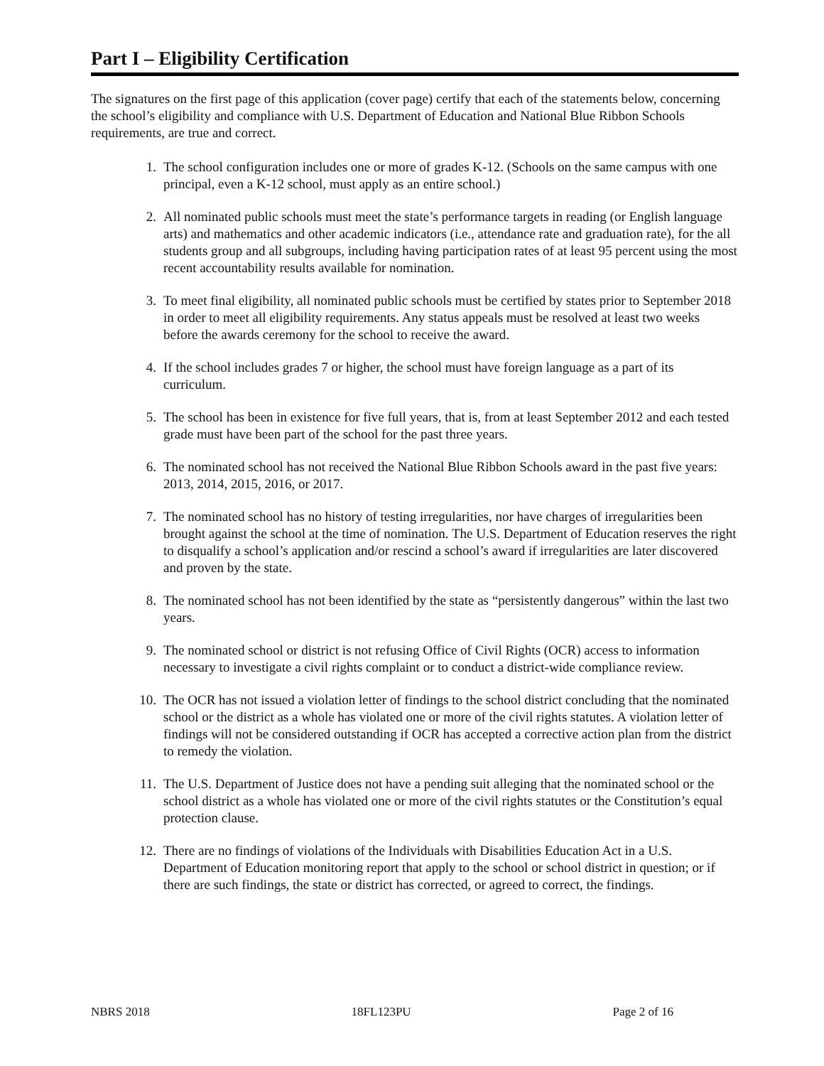Part I – Eligibility Certification
The signatures on the first page of this application (cover page) certify that each of the statements below, concerning the school’s eligibility and compliance with U.S. Department of Education and National Blue Ribbon Schools requirements, are true and correct.
1. The school configuration includes one or more of grades K-12. (Schools on the same campus with one principal, even a K-12 school, must apply as an entire school.)
2. All nominated public schools must meet the state’s performance targets in reading (or English language arts) and mathematics and other academic indicators (i.e., attendance rate and graduation rate), for the all students group and all subgroups, including having participation rates of at least 95 percent using the most recent accountability results available for nomination.
3. To meet final eligibility, all nominated public schools must be certified by states prior to September 2018 in order to meet all eligibility requirements. Any status appeals must be resolved at least two weeks before the awards ceremony for the school to receive the award.
4. If the school includes grades 7 or higher, the school must have foreign language as a part of its curriculum.
5. The school has been in existence for five full years, that is, from at least September 2012 and each tested grade must have been part of the school for the past three years.
6. The nominated school has not received the National Blue Ribbon Schools award in the past five years: 2013, 2014, 2015, 2016, or 2017.
7. The nominated school has no history of testing irregularities, nor have charges of irregularities been brought against the school at the time of nomination. The U.S. Department of Education reserves the right to disqualify a school’s application and/or rescind a school’s award if irregularities are later discovered and proven by the state.
8. The nominated school has not been identified by the state as “persistently dangerous” within the last two years.
9. The nominated school or district is not refusing Office of Civil Rights (OCR) access to information necessary to investigate a civil rights complaint or to conduct a district-wide compliance review.
10. The OCR has not issued a violation letter of findings to the school district concluding that the nominated school or the district as a whole has violated one or more of the civil rights statutes. A violation letter of findings will not be considered outstanding if OCR has accepted a corrective action plan from the district to remedy the violation.
11. The U.S. Department of Justice does not have a pending suit alleging that the nominated school or the school district as a whole has violated one or more of the civil rights statutes or the Constitution’s equal protection clause.
12. There are no findings of violations of the Individuals with Disabilities Education Act in a U.S. Department of Education monitoring report that apply to the school or school district in question; or if there are such findings, the state or district has corrected, or agreed to correct, the findings.
NBRS 2018 18FL123PU Page 2 of 16